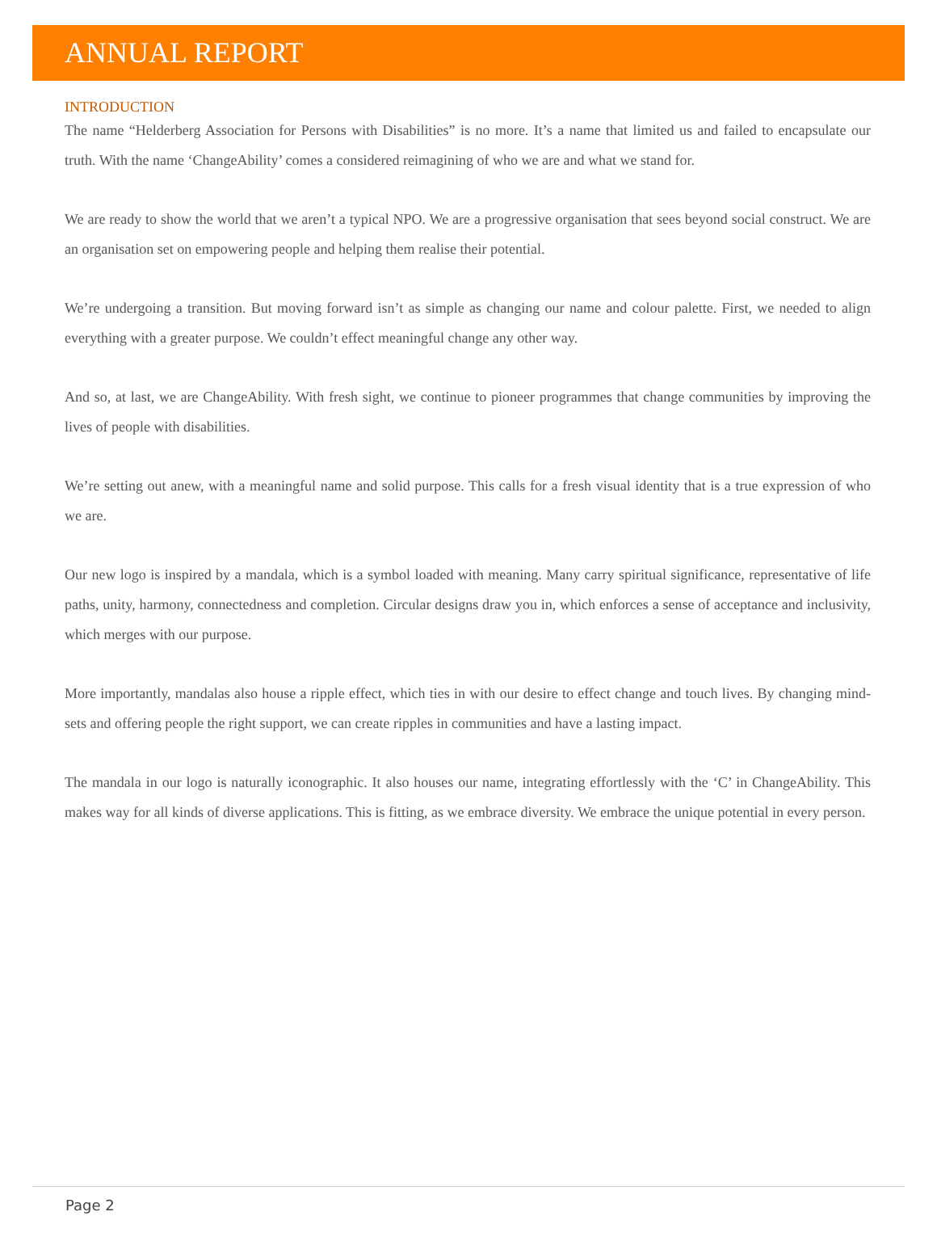ANNUAL REPORT
INTRODUCTION
The name “Helderberg Association for Persons with Disabilities” is no more. It’s a name that limited us and failed to encapsulate our truth. With the name ‘ChangeAbility’ comes a considered reimagining of who we are and what we stand for.
We are ready to show the world that we aren’t a typical NPO. We are a progressive organisation that sees beyond social construct. We are an organisation set on empowering people and helping them realise their potential.
We’re undergoing a transition. But moving forward isn’t as simple as changing our name and colour palette. First, we needed to align everything with a greater purpose. We couldn’t effect meaningful change any other way.
And so, at last, we are ChangeAbility. With fresh sight, we continue to pioneer programmes that change communities by improving the lives of people with disabilities.
We’re setting out anew, with a meaningful name and solid purpose. This calls for a fresh visual identity that is a true expression of who we are.
Our new logo is inspired by a mandala, which is a symbol loaded with meaning. Many carry spiritual significance, representative of life paths, unity, harmony, connectedness and completion. Circular designs draw you in, which enforces a sense of acceptance and inclusivity, which merges with our purpose.
More importantly, mandalas also house a ripple effect, which ties in with our desire to effect change and touch lives. By changing mind-sets and offering people the right support, we can create ripples in communities and have a lasting impact.
The mandala in our logo is naturally iconographic. It also houses our name, integrating effortlessly with the ‘C’ in ChangeAbility. This makes way for all kinds of diverse applications. This is fitting, as we embrace diversity. We embrace the unique potential in every person.
Page 2